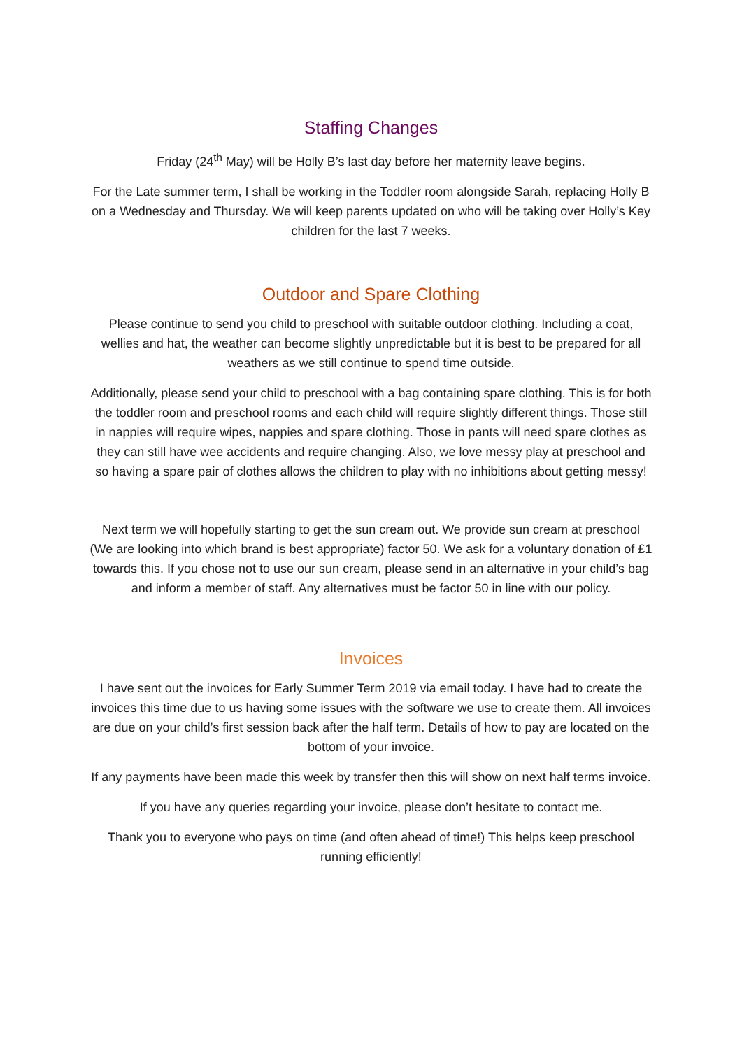Staffing Changes
Friday (24<sup>th</sup> May) will be Holly B’s last day before her maternity leave begins.
For the Late summer term, I shall be working in the Toddler room alongside Sarah, replacing Holly B on a Wednesday and Thursday. We will keep parents updated on who will be taking over Holly’s Key children for the last 7 weeks.
Outdoor and Spare Clothing
Please continue to send you child to preschool with suitable outdoor clothing. Including a coat, wellies and hat, the weather can become slightly unpredictable but it is best to be prepared for all weathers as we still continue to spend time outside.
Additionally, please send your child to preschool with a bag containing spare clothing. This is for both the toddler room and preschool rooms and each child will require slightly different things. Those still in nappies will require wipes, nappies and spare clothing. Those in pants will need spare clothes as they can still have wee accidents and require changing. Also, we love messy play at preschool and so having a spare pair of clothes allows the children to play with no inhibitions about getting messy!
Next term we will hopefully starting to get the sun cream out. We provide sun cream at preschool (We are looking into which brand is best appropriate) factor 50. We ask for a voluntary donation of £1 towards this. If you chose not to use our sun cream, please send in an alternative in your child’s bag and inform a member of staff. Any alternatives must be factor 50 in line with our policy.
Invoices
I have sent out the invoices for Early Summer Term 2019 via email today. I have had to create the invoices this time due to us having some issues with the software we use to create them. All invoices are due on your child’s first session back after the half term. Details of how to pay are located on the bottom of your invoice.
If any payments have been made this week by transfer then this will show on next half terms invoice.
If you have any queries regarding your invoice, please don’t hesitate to contact me.
Thank you to everyone who pays on time (and often ahead of time!) This helps keep preschool running efficiently!